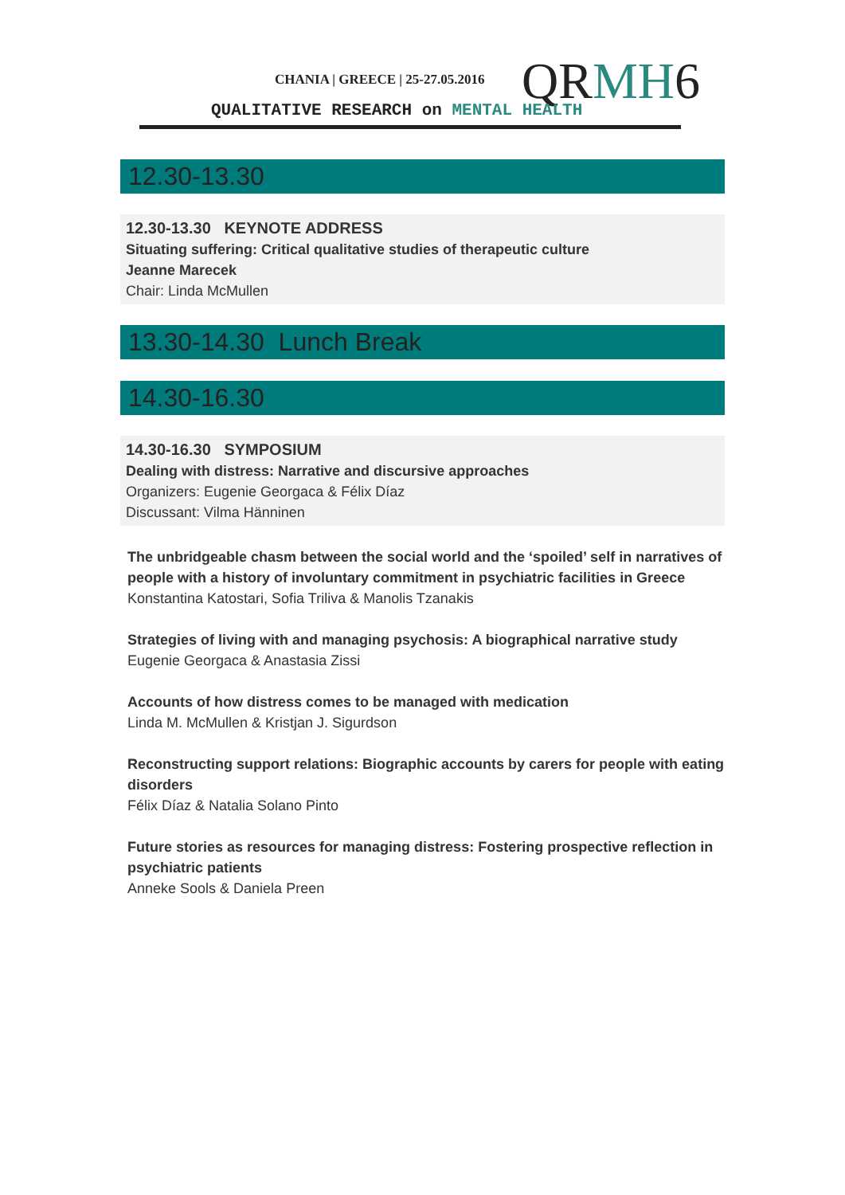CHANIA | GREECE | 25-27.05.2016
QRMH6
QUALITATIVE RESEARCH on MENTAL HEALTH
12.30-13.30
12.30-13.30 KEYNOTE ADDRESS
Situating suffering: Critical qualitative studies of therapeutic culture
Jeanne Marecek
Chair: Linda McMullen
13.30-14.30 Lunch Break
14.30-16.30
14.30-16.30 SYMPOSIUM
Dealing with distress: Narrative and discursive approaches
Organizers: Eugenie Georgaca & Félix Díaz
Discussant: Vilma Hänninen
The unbridgeable chasm between the social world and the ‘spoiled’ self in narratives of people with a history of involuntary commitment in psychiatric facilities in Greece
Konstantina Katostari, Sofia Triliva & Manolis Tzanakis
Strategies of living with and managing psychosis: A biographical narrative study
Eugenie Georgaca & Anastasia Zissi
Accounts of how distress comes to be managed with medication
Linda M. McMullen & Kristjan J. Sigurdson
Reconstructing support relations: Biographic accounts by carers for people with eating disorders
Félix Díaz & Natalia Solano Pinto
Future stories as resources for managing distress: Fostering prospective reflection in psychiatric patients
Anneke Sools & Daniela Preen